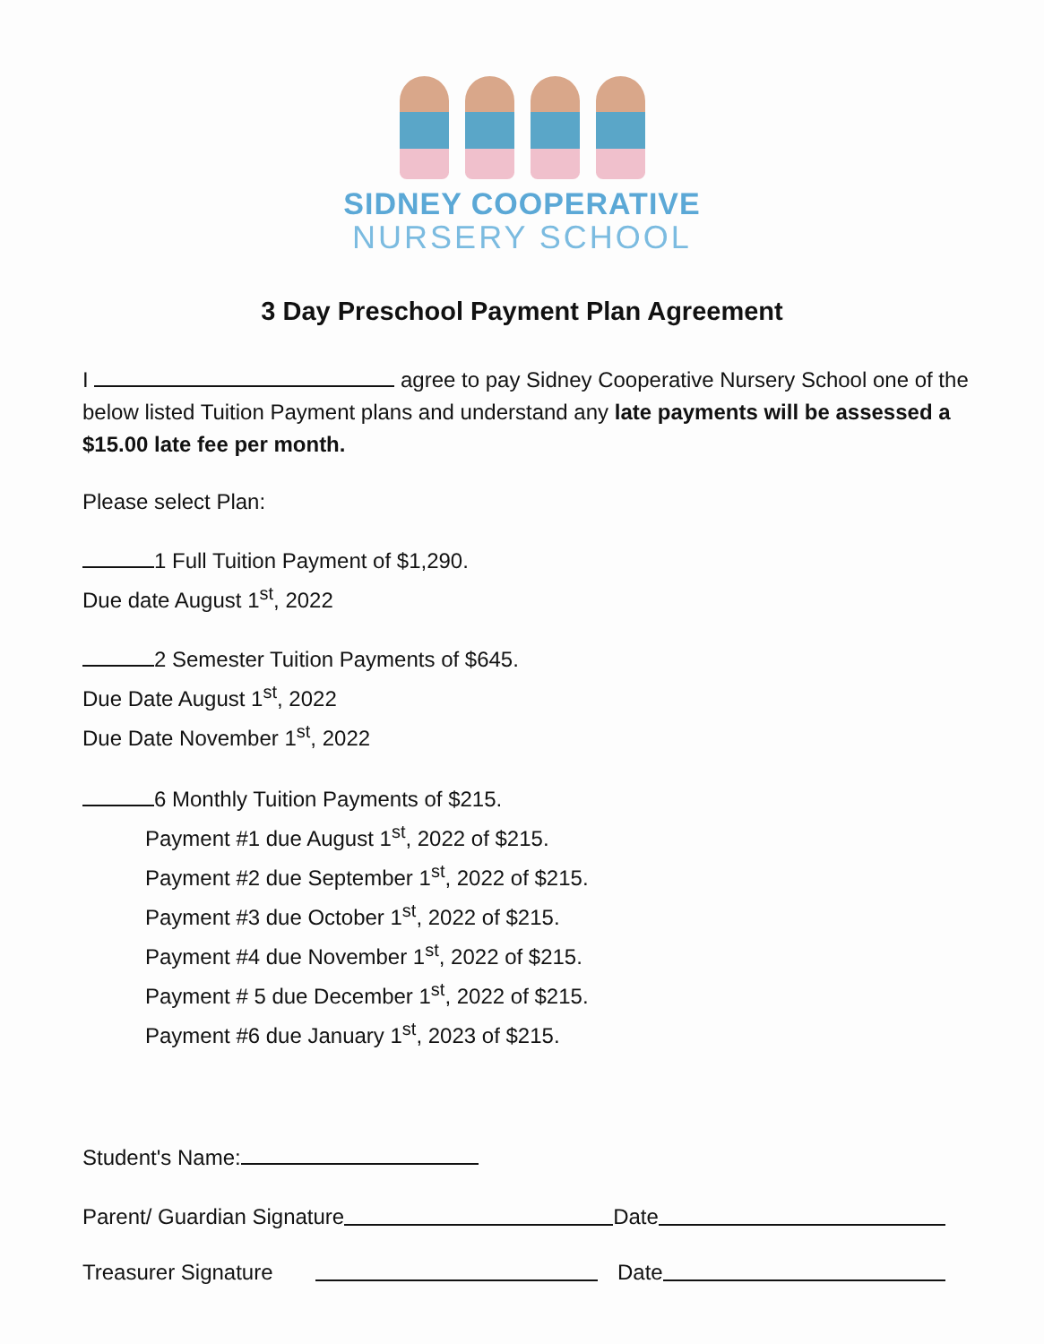SIDNEY COOPERATIVE
NURSERY SCHOOL
3 Day Preschool Payment Plan Agreement
I agree to pay Sidney Cooperative Nursery School one of the below listed Tuition Payment plans and understand any late payments will be assessed a $15.00 late fee per month.
Please select Plan:
1 Full Tuition Payment of $1,290.
Due date August 1<sup>st</sup>, 2022
2 Semester Tuition Payments of $645.
Due Date August 1<sup>st</sup>, 2022
Due Date November 1<sup>st</sup>, 2022
6 Monthly Tuition Payments of $215.
Payment #1 due August 1<sup>st</sup>, 2022 of $215.
Payment #2 due September 1<sup>st</sup>, 2022 of $215.
Payment #3 due October 1<sup>st</sup>, 2022 of $215.
Payment #4 due November 1<sup>st</sup>, 2022 of $215.
Payment # 5 due December 1<sup>st</sup>, 2022 of $215.
Payment #6 due January 1<sup>st</sup>, 2023 of $215.
Student's Name:
Parent/ Guardian Signature Date
Treasurer Signature Date